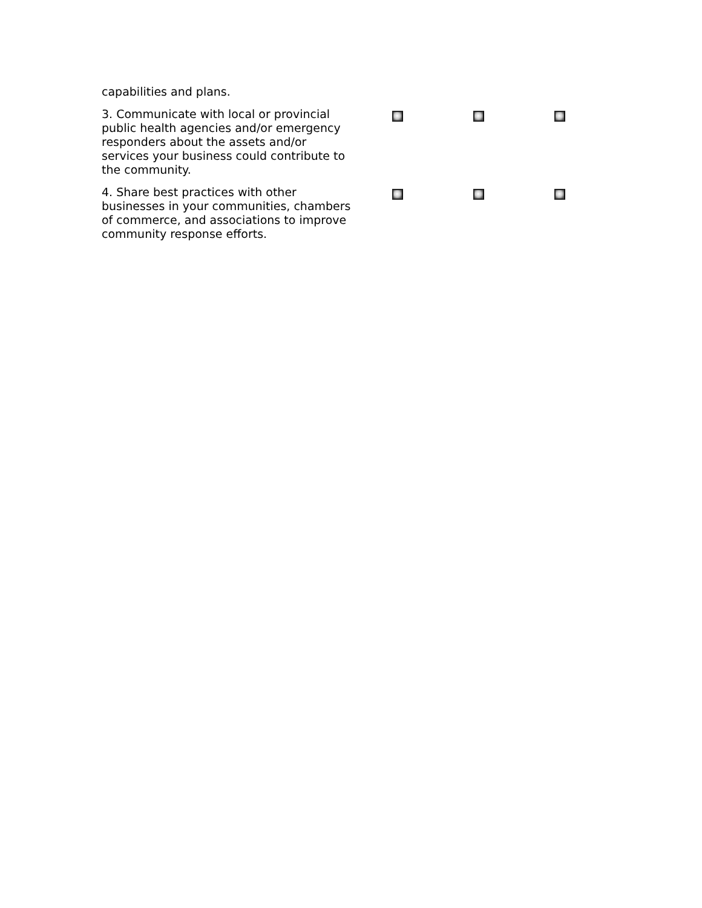| capabilities and plans. | | | |
| 3. Communicate with local or provincial public health agencies and/or emergency responders about the assets and/or services your business could contribute to the community. | | | |
| 4. Share best practices with other businesses in your communities, chambers of commerce, and associations to improve community response efforts. | | | |